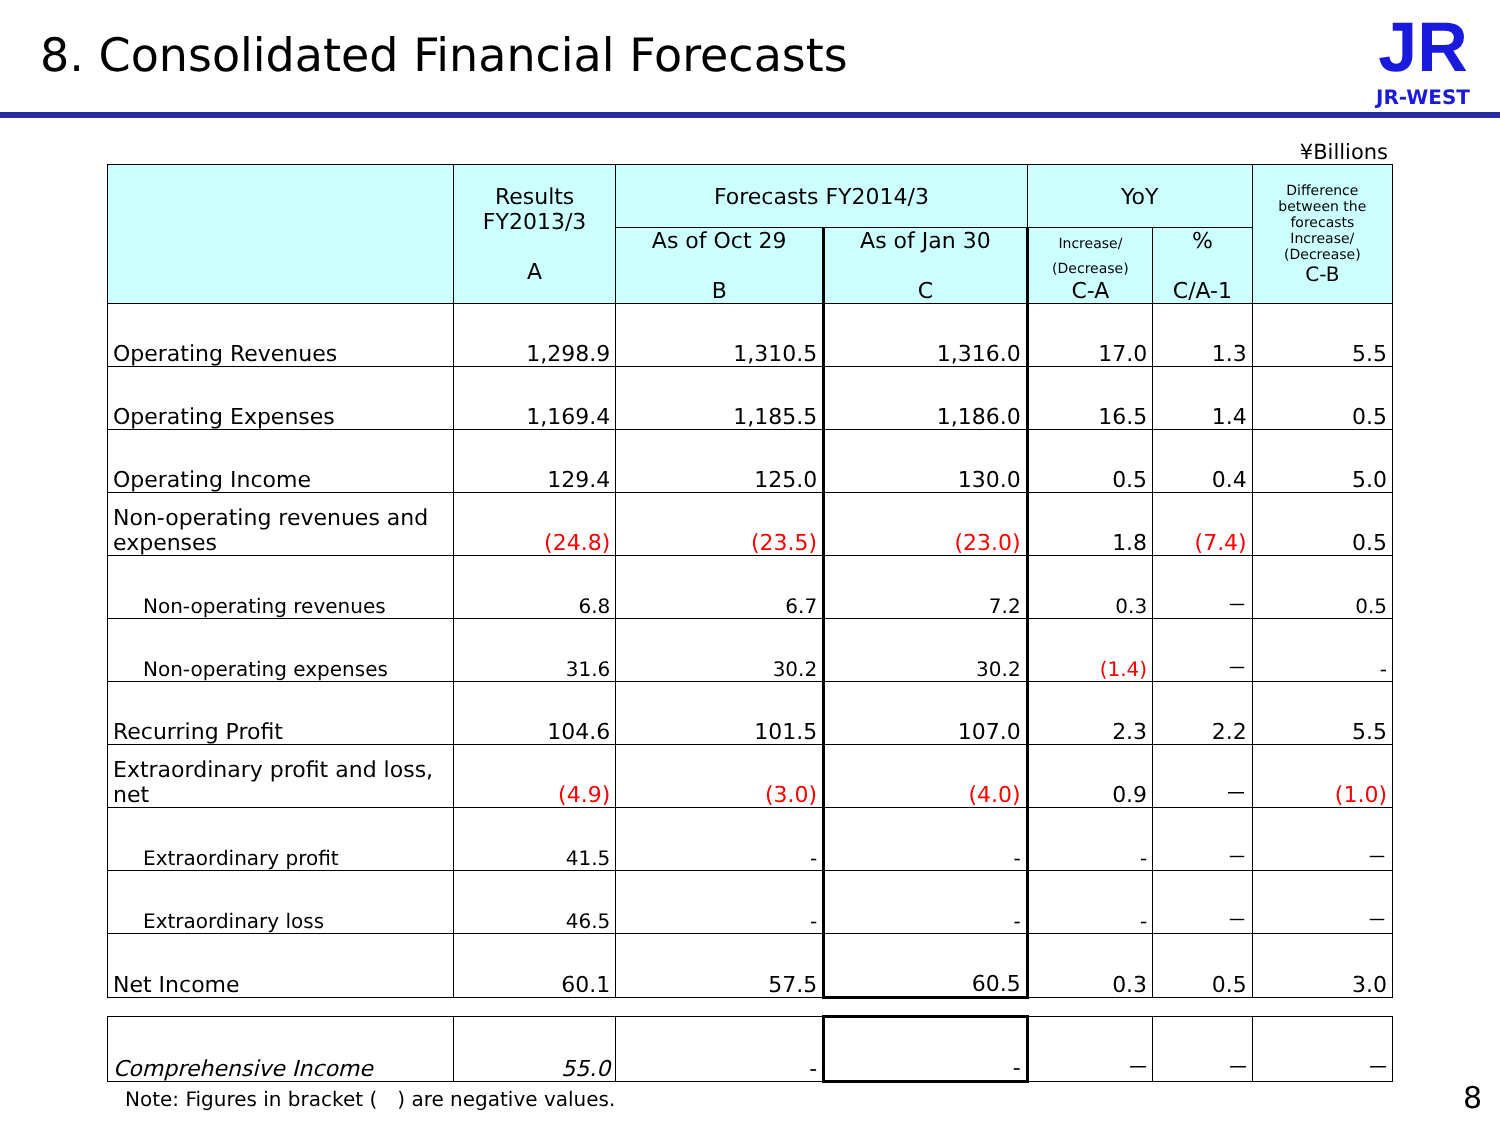8. Consolidated Financial Forecasts
JR
JR-WEST
¥Billions
| | Results FY2013/3 A | Forecasts FY2014/3 | | YoY | | Difference between the forecasts Increase/ (Decrease) C-B |
| --- | --- | --- | --- | --- | --- | --- |
| | | As of Oct 29 B | As of Jan 30 C | Increase/ (Decrease) C-A | % C/A-1 | |
| Operating Revenues | 1,298.9 | 1,310.5 | 1,316.0 | 17.0 | 1.3 | 5.5 |
| Operating Expenses | 1,169.4 | 1,185.5 | 1,186.0 | 16.5 | 1.4 | 0.5 |
| Operating Income | 129.4 | 125.0 | 130.0 | 0.5 | 0.4 | 5.0 |
| Non-operating revenues and expenses | (24.8) | (23.5) | (23.0) | 1.8 | (7.4) | 0.5 |
| Non-operating revenues | 6.8 | 6.7 | 7.2 | 0.3 | － | 0.5 |
| Non-operating expenses | 31.6 | 30.2 | 30.2 | (1.4) | － | - |
| Recurring Profit | 104.6 | 101.5 | 107.0 | 2.3 | 2.2 | 5.5 |
| Extraordinary profit and loss, net | (4.9) | (3.0) | (4.0) | 0.9 | － | (1.0) |
| Extraordinary profit | 41.5 | - | - | - | － | － |
| Extraordinary loss | 46.5 | - | - | - | － | － |
| Net Income | 60.1 | 57.5 | 60.5 | 0.3 | 0.5 | 3.0 |
| Comprehensive Income | 55.0 | - | - | － | － | － |
Note: Figures in bracket (　) are negative values.
8